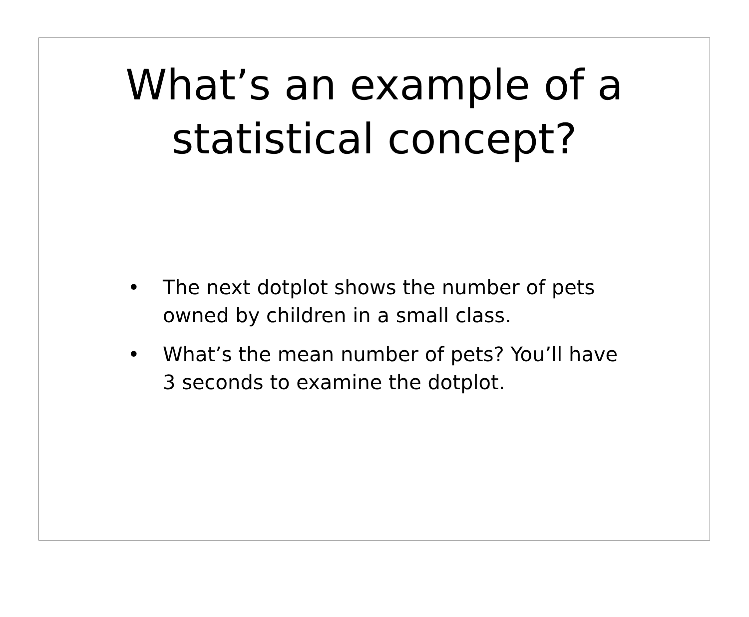What’s an example of a
statistical concept?
• The next dotplot shows the number of pets owned by children in a small class.
• What’s the mean number of pets? You’ll have 3 seconds to examine the dotplot.